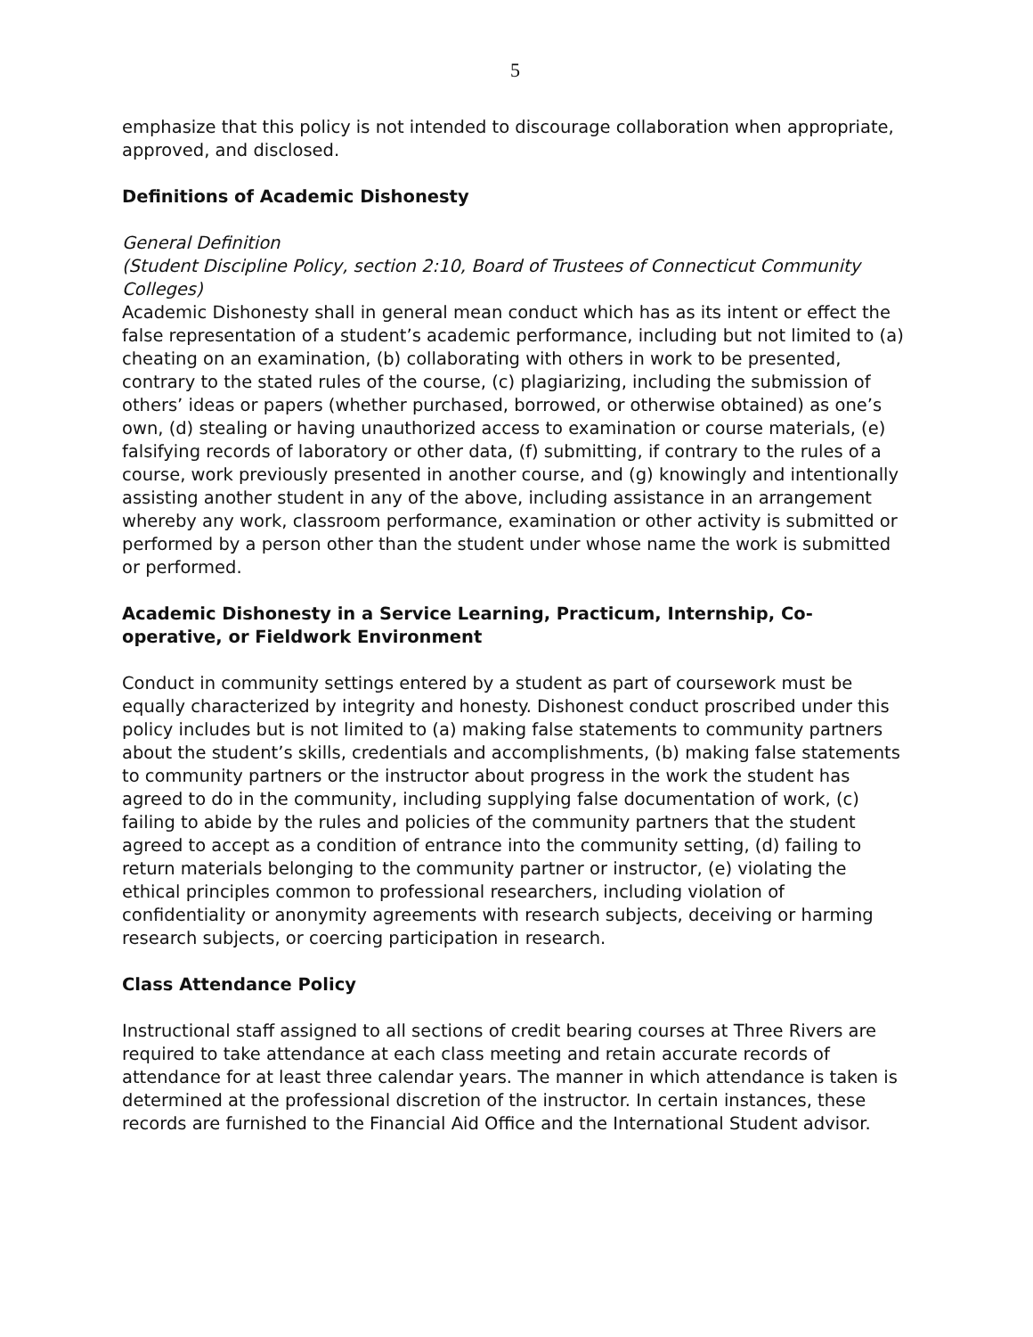5
emphasize that this policy is not intended to discourage collaboration when appropriate, approved, and disclosed.
Definitions of Academic Dishonesty
General Definition
(Student Discipline Policy, section 2:10, Board of Trustees of Connecticut Community Colleges)
Academic Dishonesty shall in general mean conduct which has as its intent or effect the false representation of a student’s academic performance, including but not limited to (a) cheating on an examination, (b) collaborating with others in work to be presented, contrary to the stated rules of the course, (c) plagiarizing, including the submission of others’ ideas or papers (whether purchased, borrowed, or otherwise obtained) as one’s own, (d) stealing or having unauthorized access to examination or course materials, (e) falsifying records of laboratory or other data, (f) submitting, if contrary to the rules of a course, work previously presented in another course, and (g) knowingly and intentionally assisting another student in any of the above, including assistance in an arrangement whereby any work, classroom performance, examination or other activity is submitted or performed by a person other than the student under whose name the work is submitted or performed.
Academic Dishonesty in a Service Learning, Practicum, Internship, Co-operative, or Fieldwork Environment
Conduct in community settings entered by a student as part of coursework must be equally characterized by integrity and honesty. Dishonest conduct proscribed under this policy includes but is not limited to (a) making false statements to community partners about the student’s skills, credentials and accomplishments, (b) making false statements to community partners or the instructor about progress in the work the student has agreed to do in the community, including supplying false documentation of work, (c) failing to abide by the rules and policies of the community partners that the student agreed to accept as a condition of entrance into the community setting, (d) failing to return materials belonging to the community partner or instructor, (e) violating the ethical principles common to professional researchers, including violation of confidentiality or anonymity agreements with research subjects, deceiving or harming research subjects, or coercing participation in research.
Class Attendance Policy
Instructional staff assigned to all sections of credit bearing courses at Three Rivers are required to take attendance at each class meeting and retain accurate records of attendance for at least three calendar years. The manner in which attendance is taken is determined at the professional discretion of the instructor. In certain instances, these records are furnished to the Financial Aid Office and the International Student advisor.